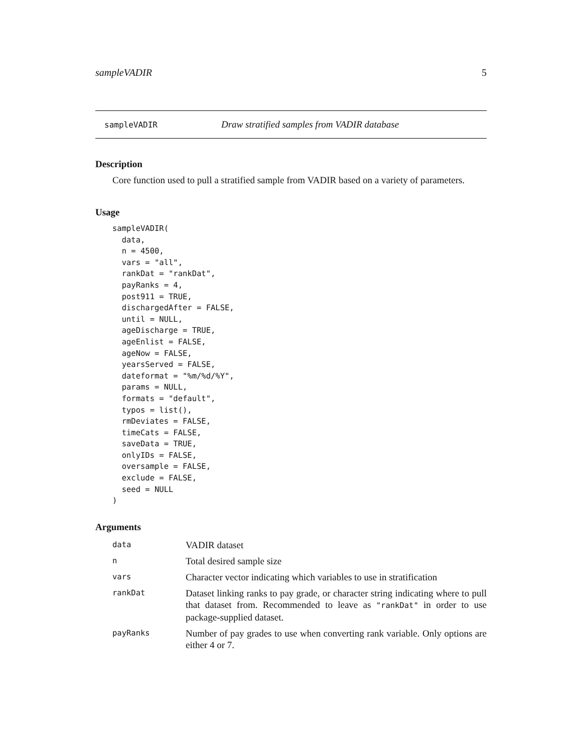sampleVADIR 5
sampleVADIR Draw stratified samples from VADIR database
Description
Core function used to pull a stratified sample from VADIR based on a variety of parameters.
Usage
sampleVADIR(
  data,
  n = 4500,
  vars = "all",
  rankDat = "rankDat",
  payRanks = 4,
  post911 = TRUE,
  dischargedAfter = FALSE,
  until = NULL,
  ageDischarge = TRUE,
  ageEnlist = FALSE,
  ageNow = FALSE,
  yearsServed = FALSE,
  dateformat = "%m/%d/%Y",
  params = NULL,
  formats = "default",
  typos = list(),
  rmDeviates = FALSE,
  timeCats = FALSE,
  saveData = TRUE,
  onlyIDs = FALSE,
  oversample = FALSE,
  exclude = FALSE,
  seed = NULL
)
Arguments
| data | VADIR dataset |
| n | Total desired sample size |
| vars | Character vector indicating which variables to use in stratification |
| rankDat | Dataset linking ranks to pay grade, or character string indicating where to pull that dataset from. Recommended to leave as "rankDat" in order to use package-supplied dataset. |
| payRanks | Number of pay grades to use when converting rank variable. Only options are either 4 or 7. |